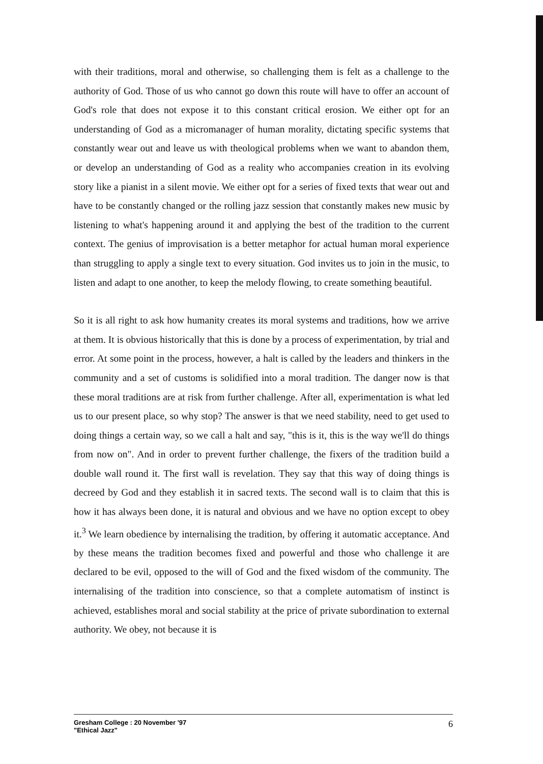with their traditions, moral and otherwise, so challenging them is felt as a challenge to the authority of God. Those of us who cannot go down this route will have to offer an account of God's role that does not expose it to this constant critical erosion. We either opt for an understanding of God as a micromanager of human morality, dictating specific systems that constantly wear out and leave us with theological problems when we want to abandon them, or develop an understanding of God as a reality who accompanies creation in its evolving story like a pianist in a silent movie. We either opt for a series of fixed texts that wear out and have to be constantly changed or the rolling jazz session that constantly makes new music by listening to what's happening around it and applying the best of the tradition to the current context. The genius of improvisation is a better metaphor for actual human moral experience than struggling to apply a single text to every situation. God invites us to join in the music, to listen and adapt to one another, to keep the melody flowing, to create something beautiful.
So it is all right to ask how humanity creates its moral systems and traditions, how we arrive at them. It is obvious historically that this is done by a process of experimentation, by trial and error. At some point in the process, however, a halt is called by the leaders and thinkers in the community and a set of customs is solidified into a moral tradition. The danger now is that these moral traditions are at risk from further challenge. After all, experimentation is what led us to our present place, so why stop? The answer is that we need stability, need to get used to doing things a certain way, so we call a halt and say, "this is it, this is the way we'll do things from now on". And in order to prevent further challenge, the fixers of the tradition build a double wall round it. The first wall is revelation. They say that this way of doing things is decreed by God and they establish it in sacred texts. The second wall is to claim that this is how it has always been done, it is natural and obvious and we have no option except to obey it.<sup>3</sup> We learn obedience by internalising the tradition, by offering it automatic acceptance. And by these means the tradition becomes fixed and powerful and those who challenge it are declared to be evil, opposed to the will of God and the fixed wisdom of the community. The internalising of the tradition into conscience, so that a complete automatism of instinct is achieved, establishes moral and social stability at the price of private subordination to external authority. We obey, not because it is
Gresham College : 20 November '97
"Ethical Jazz"
6